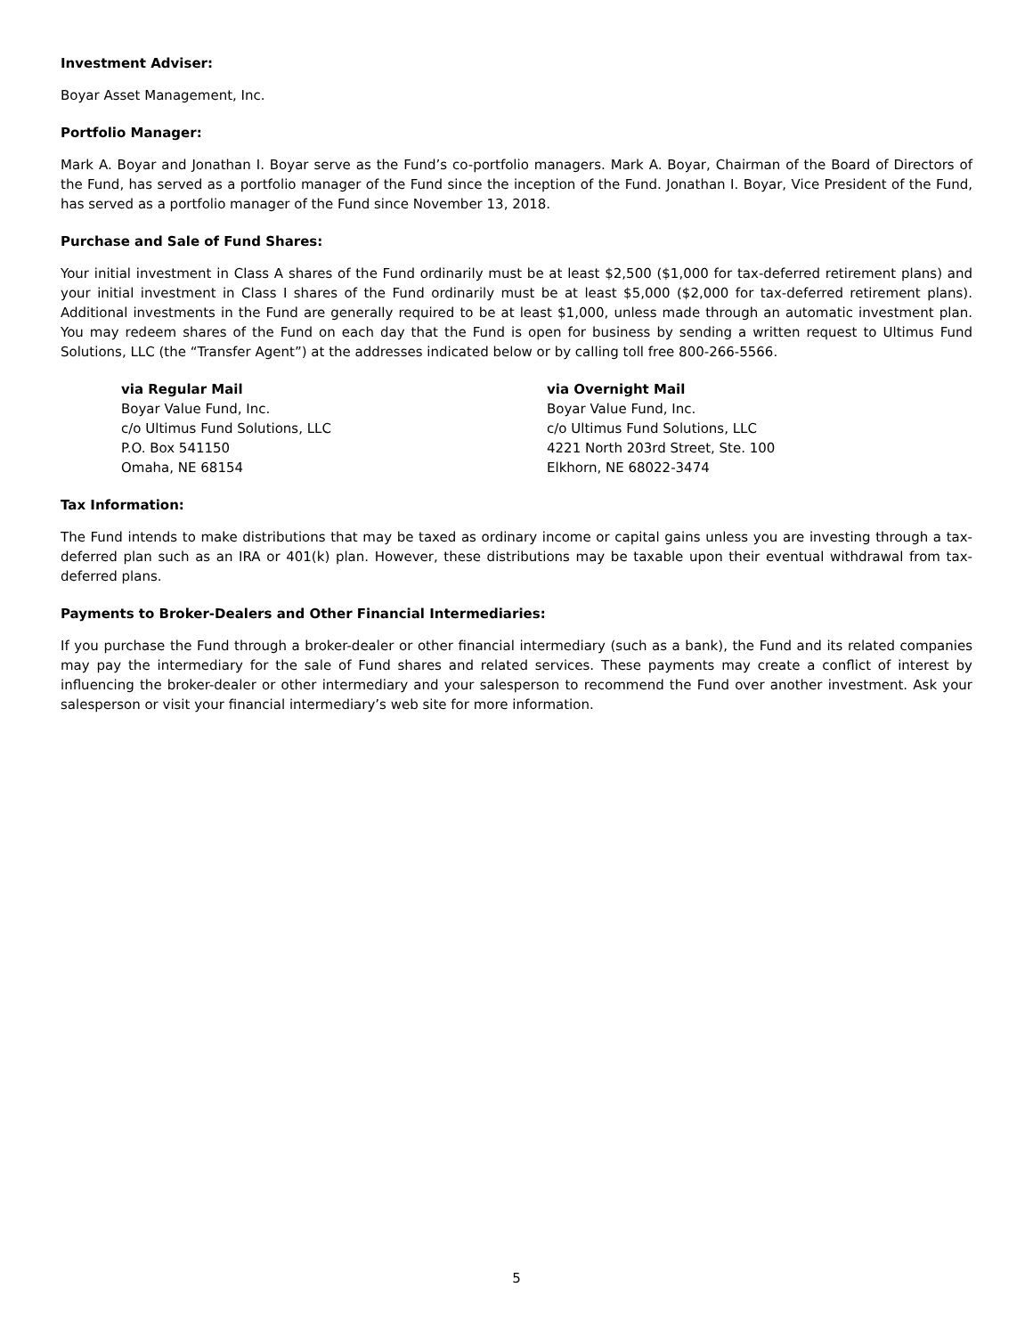Investment Adviser:
Boyar Asset Management, Inc.
Portfolio Manager:
Mark A. Boyar and Jonathan I. Boyar serve as the Fund’s co-portfolio managers. Mark A. Boyar, Chairman of the Board of Directors of the Fund, has served as a portfolio manager of the Fund since the inception of the Fund. Jonathan I. Boyar, Vice President of the Fund, has served as a portfolio manager of the Fund since November 13, 2018.
Purchase and Sale of Fund Shares:
Your initial investment in Class A shares of the Fund ordinarily must be at least $2,500 ($1,000 for tax-deferred retirement plans) and your initial investment in Class I shares of the Fund ordinarily must be at least $5,000 ($2,000 for tax-deferred retirement plans). Additional investments in the Fund are generally required to be at least $1,000, unless made through an automatic investment plan. You may redeem shares of the Fund on each day that the Fund is open for business by sending a written request to Ultimus Fund Solutions, LLC (the “Transfer Agent”) at the addresses indicated below or by calling toll free 800-266-5566.
via Regular Mail
Boyar Value Fund, Inc.
c/o Ultimus Fund Solutions, LLC
P.O. Box 541150
Omaha, NE 68154
via Overnight Mail
Boyar Value Fund, Inc.
c/o Ultimus Fund Solutions, LLC
4221 North 203rd Street, Ste. 100
Elkhorn, NE 68022-3474
Tax Information:
The Fund intends to make distributions that may be taxed as ordinary income or capital gains unless you are investing through a tax-deferred plan such as an IRA or 401(k) plan. However, these distributions may be taxable upon their eventual withdrawal from tax-deferred plans.
Payments to Broker-Dealers and Other Financial Intermediaries:
If you purchase the Fund through a broker-dealer or other financial intermediary (such as a bank), the Fund and its related companies may pay the intermediary for the sale of Fund shares and related services. These payments may create a conflict of interest by influencing the broker-dealer or other intermediary and your salesperson to recommend the Fund over another investment. Ask your salesperson or visit your financial intermediary’s web site for more information.
5